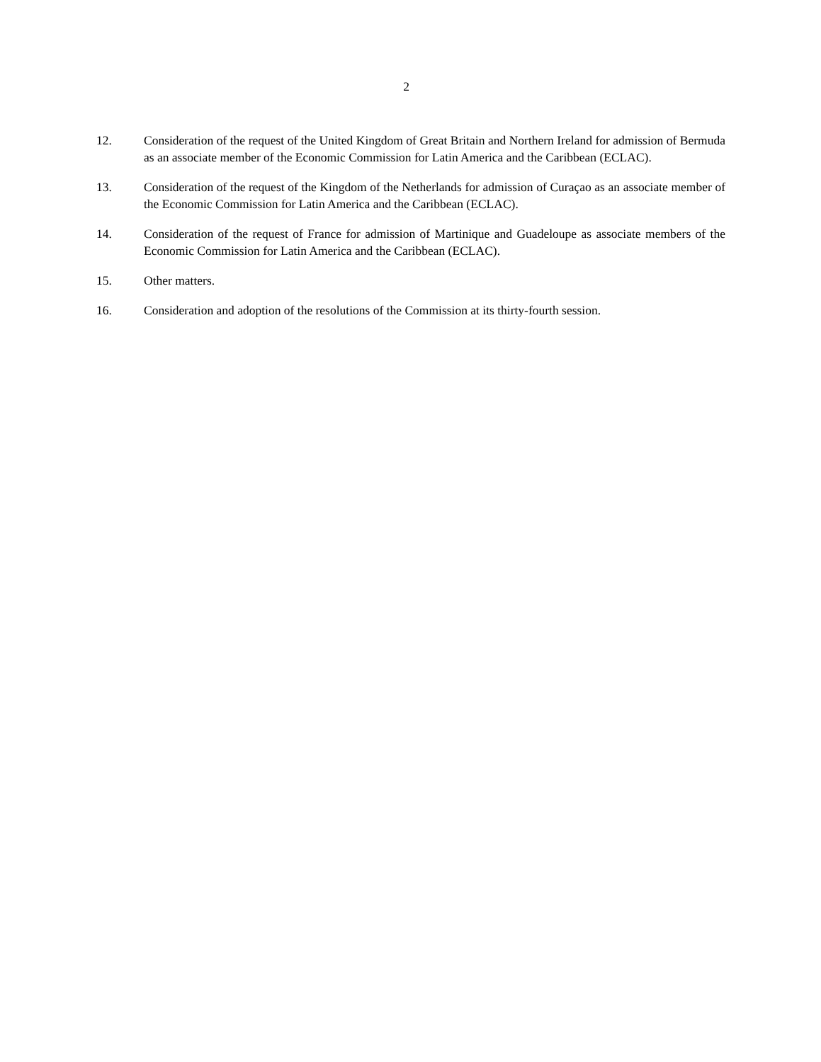2
12. Consideration of the request of the United Kingdom of Great Britain and Northern Ireland for admission of Bermuda as an associate member of the Economic Commission for Latin America and the Caribbean (ECLAC).
13. Consideration of the request of the Kingdom of the Netherlands for admission of Curaçao as an associate member of the Economic Commission for Latin America and the Caribbean (ECLAC).
14. Consideration of the request of France for admission of Martinique and Guadeloupe as associate members of the Economic Commission for Latin America and the Caribbean (ECLAC).
15. Other matters.
16. Consideration and adoption of the resolutions of the Commission at its thirty-fourth session.